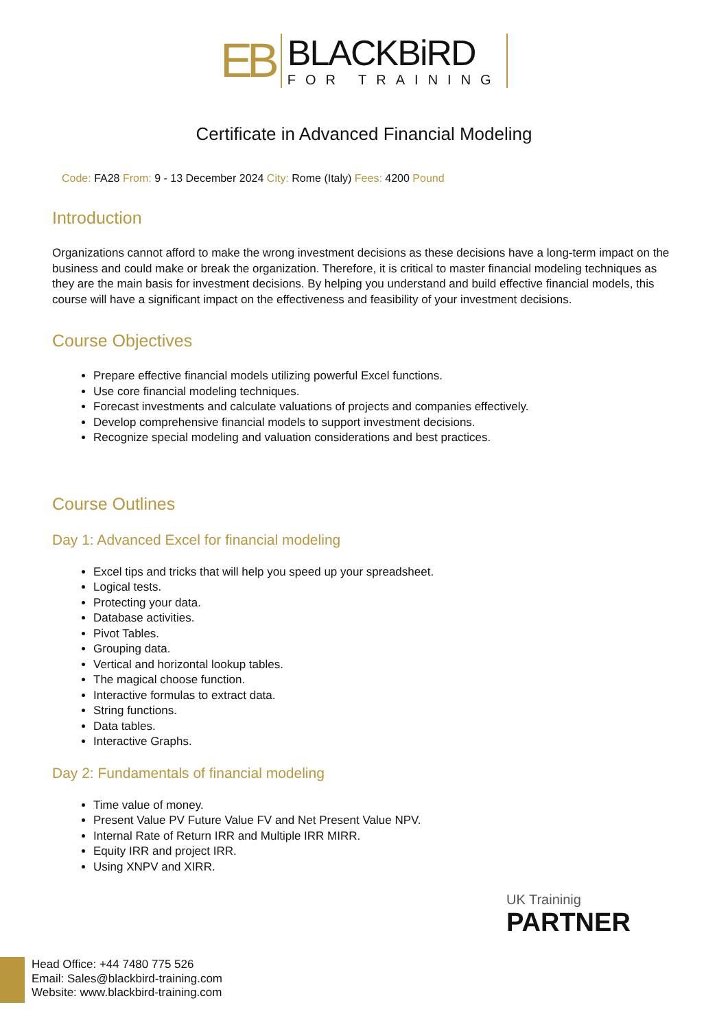EB
BLACKBiRD
FOR TRAINING
Certificate in Advanced Financial Modeling
Code: FA28 From: 9 - 13 December 2024 City: Rome (Italy) Fees: 4200 Pound
Introduction
Organizations cannot afford to make the wrong investment decisions as these decisions have a long-term impact on the business and could make or break the organization. Therefore, it is critical to master financial modeling techniques as they are the main basis for investment decisions. By helping you understand and build effective financial models, this course will have a significant impact on the effectiveness and feasibility of your investment decisions.
Course Objectives
Prepare effective financial models utilizing powerful Excel functions.
Use core financial modeling techniques.
Forecast investments and calculate valuations of projects and companies effectively.
Develop comprehensive financial models to support investment decisions.
Recognize special modeling and valuation considerations and best practices.
Course Outlines
Day 1: Advanced Excel for financial modeling
Excel tips and tricks that will help you speed up your spreadsheet.
Logical tests.
Protecting your data.
Database activities.
Pivot Tables.
Grouping data.
Vertical and horizontal lookup tables.
The magical choose function.
Interactive formulas to extract data.
String functions.
Data tables.
Interactive Graphs.
Day 2: Fundamentals of financial modeling
Time value of money.
Present Value PV Future Value FV and Net Present Value NPV.
Internal Rate of Return IRR and Multiple IRR MIRR.
Equity IRR and project IRR.
Using XNPV and XIRR.
UK Traininig
PARTNER
Head Office: +44 7480 775 526
Email: Sales@blackbird-training.com
Website: www.blackbird-training.com